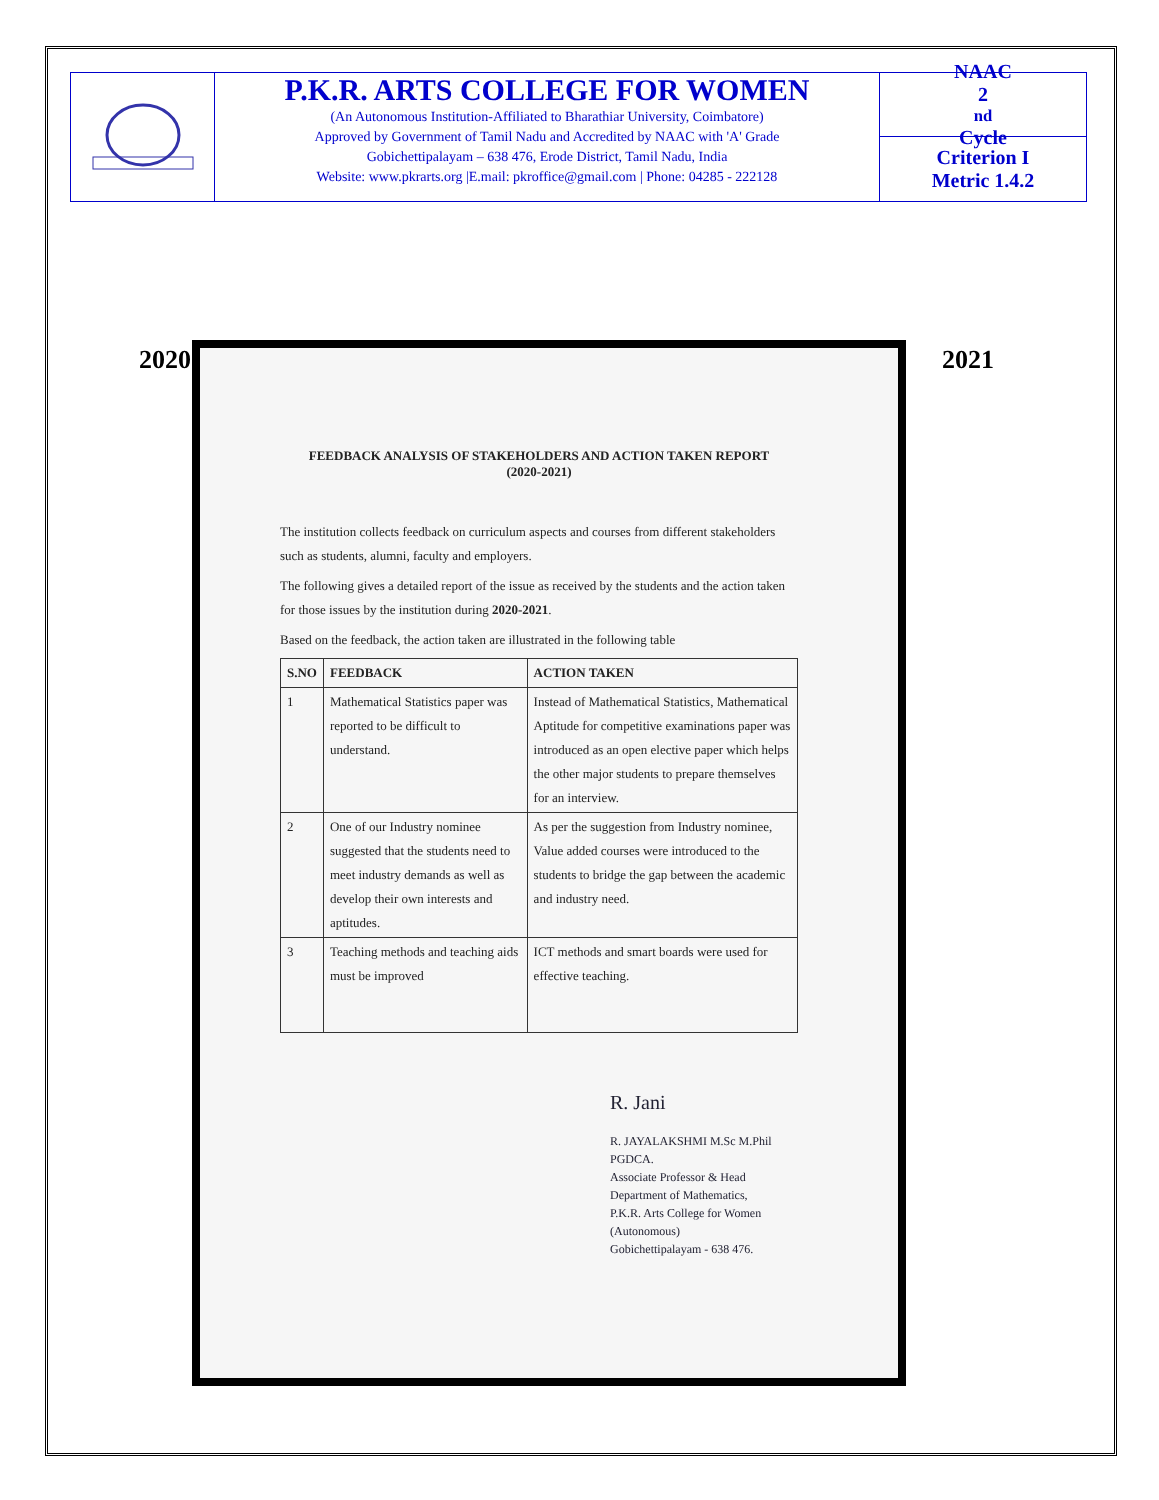P.K.R. ARTS COLLEGE FOR WOMEN
(An Autonomous Institution-Affiliated to Bharathiar University, Coimbatore)
Approved by Government of Tamil Nadu and Accredited by NAAC with 'A' Grade
Gobichettipalayam – 638 476, Erode District, Tamil Nadu, India
Website: www.pkrarts.org |E.mail: pkroffice@gmail.com | Phone: 04285 - 222128
NAAC
2<sup>nd</sup> Cycle
Criterion I
Metric 1.4.2
2020 2021
FEEDBACK ANALYSIS OF STAKEHOLDERS AND ACTION TAKEN REPORT
(2020-2021)
The institution collects feedback on curriculum aspects and courses from different stakeholders such as students, alumni, faculty and employers.
The following gives a detailed report of the issue as received by the students and the action taken for those issues by the institution during 2020-2021.
Based on the feedback, the action taken are illustrated in the following table
| S.NO | FEEDBACK | ACTION TAKEN |
| --- | --- | --- |
| 1 | Mathematical Statistics paper was reported to be difficult to understand. | Instead of Mathematical Statistics, Mathematical Aptitude for competitive examinations paper was introduced as an open elective paper which helps the other major students to prepare themselves for an interview. |
| 2 | One of our Industry nominee suggested that the students need to meet industry demands as well as develop their own interests and aptitudes. | As per the suggestion from Industry nominee, Value added courses were introduced to the students to bridge the gap between the academic and industry need. |
| 3 | Teaching methods and teaching aids must be improved | ICT methods and smart boards were used for effective teaching. |
R. Jani
R. JAYALAKSHMI M.Sc M.Phil PGDCA.
Associate Professor & Head
Department of Mathematics,
P.K.R. Arts College for Women (Autonomous)
Gobichettipalayam - 638 476.